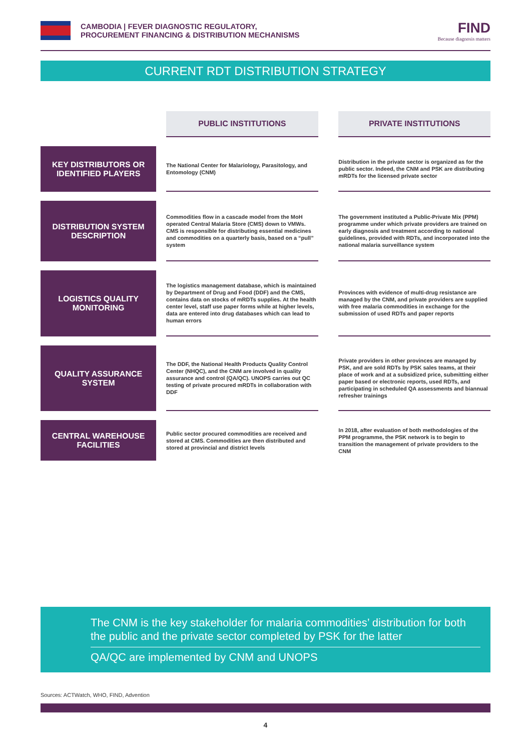CAMBODIA | FEVER DIAGNOSTIC REGULATORY,
PROCUREMENT FINANCING & DISTRIBUTION MECHANISMS
FIND
Because diagnosis matters
CURRENT RDT DISTRIBUTION STRATEGY
| | | PUBLIC INSTITUTIONS | | PRIVATE INSTITUTIONS |
| KEY DISTRIBUTORS OR IDENTIFIED PLAYERS | | The National Center for Malariology, Parasitology, and Entomology (CNM) | | Distribution in the private sector is organized as for the public sector. Indeed, the CNM and PSK are distributing mRDTs for the licensed private sector |
| DISTRIBUTION SYSTEM DESCRIPTION | | Commodities flow in a cascade model from the MoH operated Central Malaria Store (CMS) down to VMWs. CMS is responsible for distributing essential medicines and commodities on a quarterly basis, based on a “pull” system | | The government instituted a Public-Private Mix (PPM) programme under which private providers are trained on early diagnosis and treatment according to national guidelines, provided with RDTs, and incorporated into the national malaria surveillance system |
| LOGISTICS QUALITY MONITORING | | The logistics management database, which is maintained by Department of Drug and Food (DDF) and the CMS, contains data on stocks of mRDTs supplies. At the health center level, staff use paper forms while at higher levels, data are entered into drug databases which can lead to human errors | | Provinces with evidence of multi-drug resistance are managed by the CNM, and private providers are supplied with free malaria commodities in exchange for the submission of used RDTs and paper reports |
| QUALITY ASSURANCE SYSTEM | | The DDF, the National Health Products Quality Control Center (NHQC), and the CNM are involved in quality assurance and control (QA/QC). UNOPS carries out QC testing of private procured mRDTs in collaboration with DDF | | Private providers in other provinces are managed by PSK, and are sold RDTs by PSK sales teams, at their place of work and at a subsidized price, submitting either paper based or electronic reports, used RDTs, and participating in scheduled QA assessments and biannual refresher trainings |
| CENTRAL WAREHOUSE FACILITIES | | Public sector procured commodities are received and stored at CMS. Commodities are then distributed and stored at provincial and district levels | | In 2018, after evaluation of both methodologies of the PPM programme, the PSK network is to begin to transition the management of private providers to the CNM |
The CNM is the key stakeholder for malaria commodities’ distribution for both the public and the private sector completed by PSK for the latter
QA/QC are implemented by CNM and UNOPS
Sources: ACTWatch, WHO, FIND, Advention
4